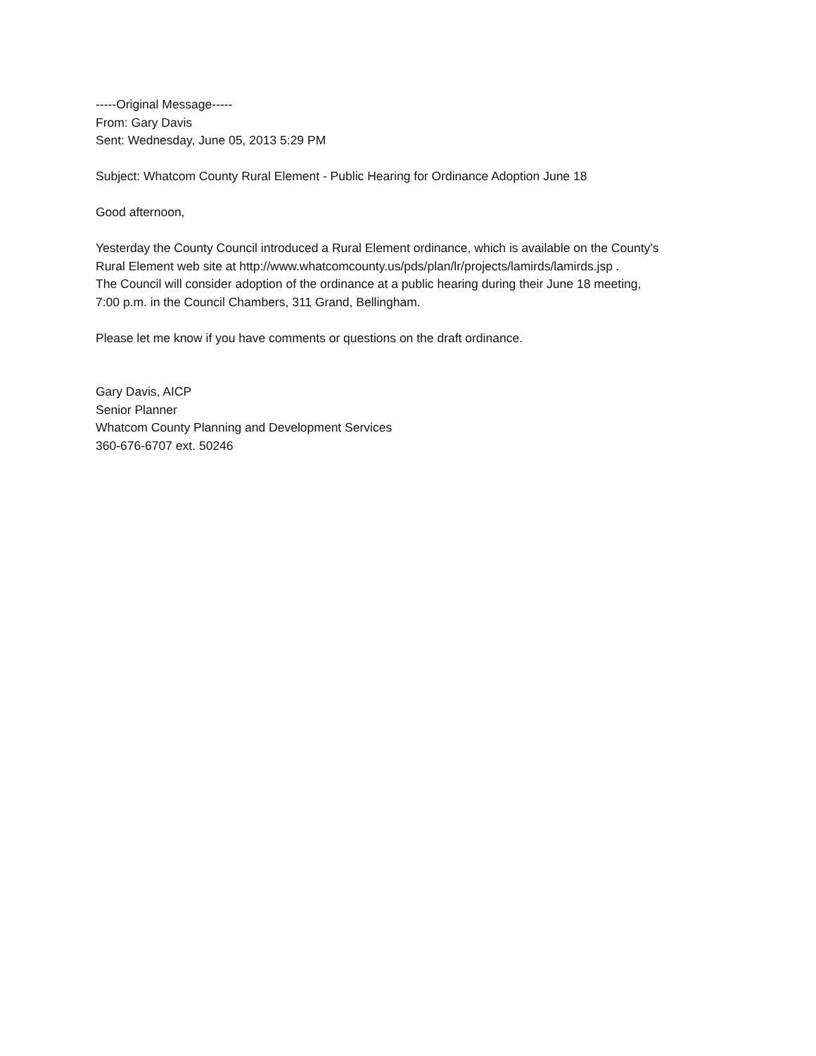-----Original Message-----
From: Gary Davis
Sent: Wednesday, June 05, 2013 5:29 PM
Subject: Whatcom County Rural Element - Public Hearing for Ordinance Adoption June 18
Good afternoon,
Yesterday the County Council introduced a Rural Element ordinance, which is available on the County's
Rural Element web site at http://www.whatcomcounty.us/pds/plan/lr/projects/lamirds/lamirds.jsp .
The Council will consider adoption of the ordinance at a public hearing during their June 18 meeting,
7:00 p.m. in the Council Chambers, 311 Grand, Bellingham.
Please let me know if you have comments or questions on the draft ordinance.
Gary Davis, AICP
Senior Planner
Whatcom County Planning and Development Services
360-676-6707 ext. 50246